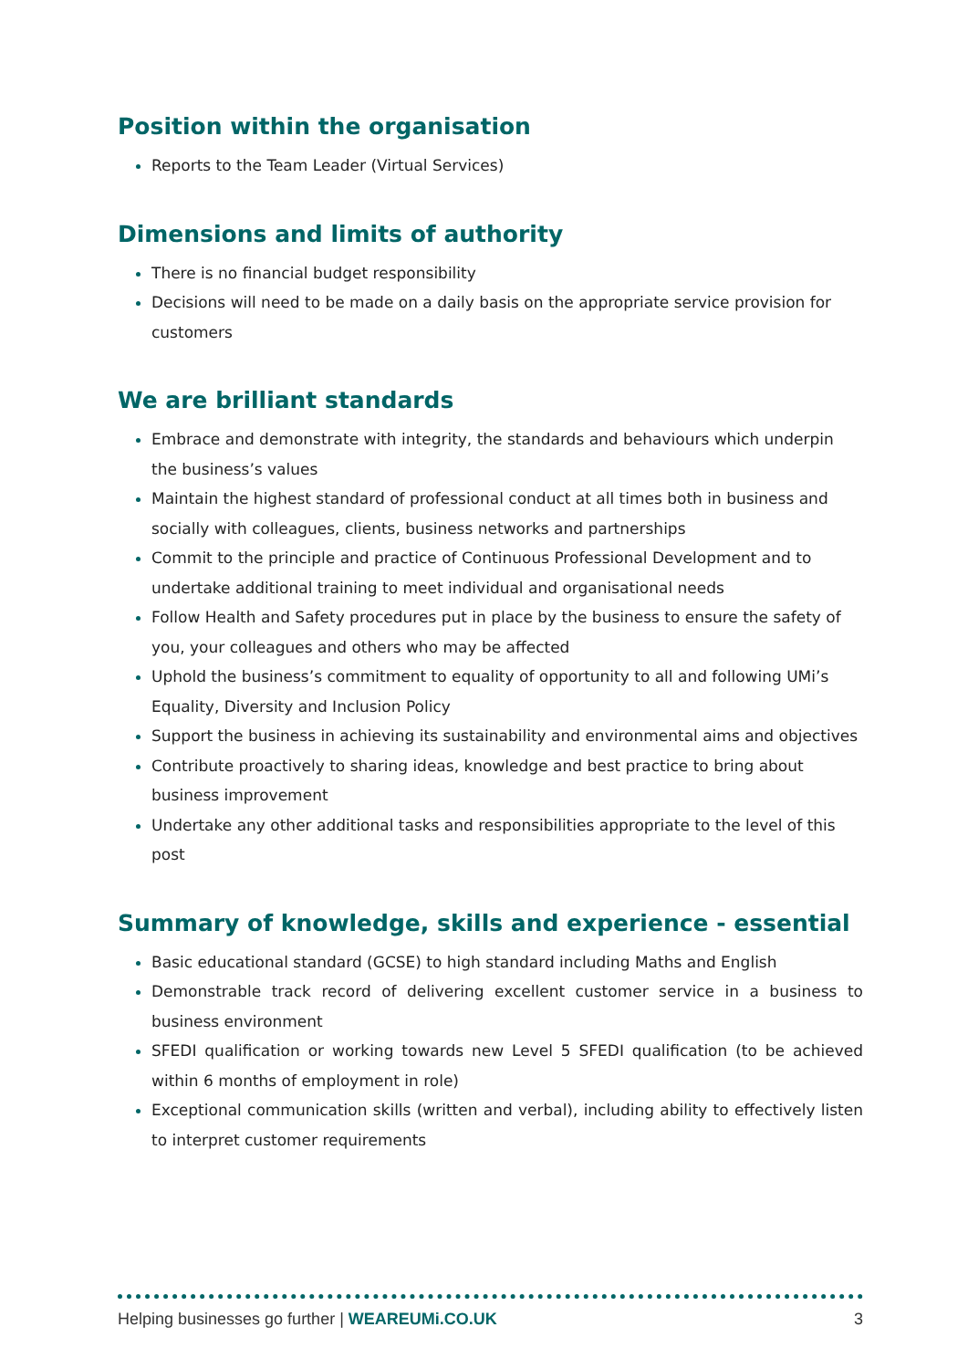Position within the organisation
Reports to the Team Leader (Virtual Services)
Dimensions and limits of authority
There is no financial budget responsibility
Decisions will need to be made on a daily basis on the appropriate service provision for customers
We are brilliant standards
Embrace and demonstrate with integrity, the standards and behaviours which underpin the business’s values
Maintain the highest standard of professional conduct at all times both in business and socially with colleagues, clients, business networks and partnerships
Commit to the principle and practice of Continuous Professional Development and to undertake additional training to meet individual and organisational needs
Follow Health and Safety procedures put in place by the business to ensure the safety of you, your colleagues and others who may be affected
Uphold the business’s commitment to equality of opportunity to all and following UMi’s Equality, Diversity and Inclusion Policy
Support the business in achieving its sustainability and environmental aims and objectives
Contribute proactively to sharing ideas, knowledge and best practice to bring about business improvement
Undertake any other additional tasks and responsibilities appropriate to the level of this post
Summary of knowledge, skills and experience - essential
Basic educational standard (GCSE) to high standard including Maths and English
Demonstrable track record of delivering excellent customer service in a business to business environment
SFEDI qualification or working towards new Level 5 SFEDI qualification (to be achieved within 6 months of employment in role)
Exceptional communication skills (written and verbal), including ability to effectively listen to interpret customer requirements
Helping businesses go further | WEAREUMi.CO.UK 3